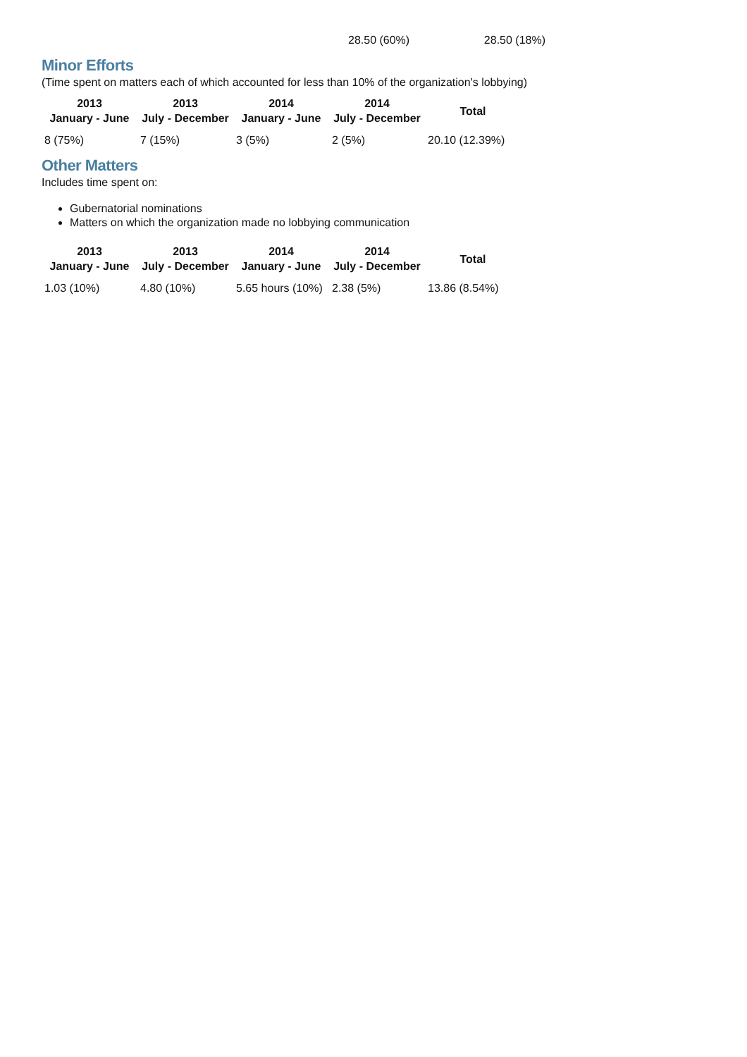28.50 (60%) 28.50 (18%)
Minor Efforts
(Time spent on matters each of which accounted for less than 10% of the organization's lobbying)
| 2013 January - June | 2013 July - December | 2014 January - June | 2014 July - December | Total |
| --- | --- | --- | --- | --- |
| 8 (75%) | 7 (15%) | 3 (5%) | 2 (5%) | 20.10 (12.39%) |
Other Matters
Includes time spent on:
Gubernatorial nominations
Matters on which the organization made no lobbying communication
| 2013 January - June | 2013 July - December | 2014 January - June | 2014 July - December | Total |
| --- | --- | --- | --- | --- |
| 1.03 (10%) | 4.80 (10%) | 5.65 hours (10%) | 2.38 (5%) | 13.86 (8.54%) |